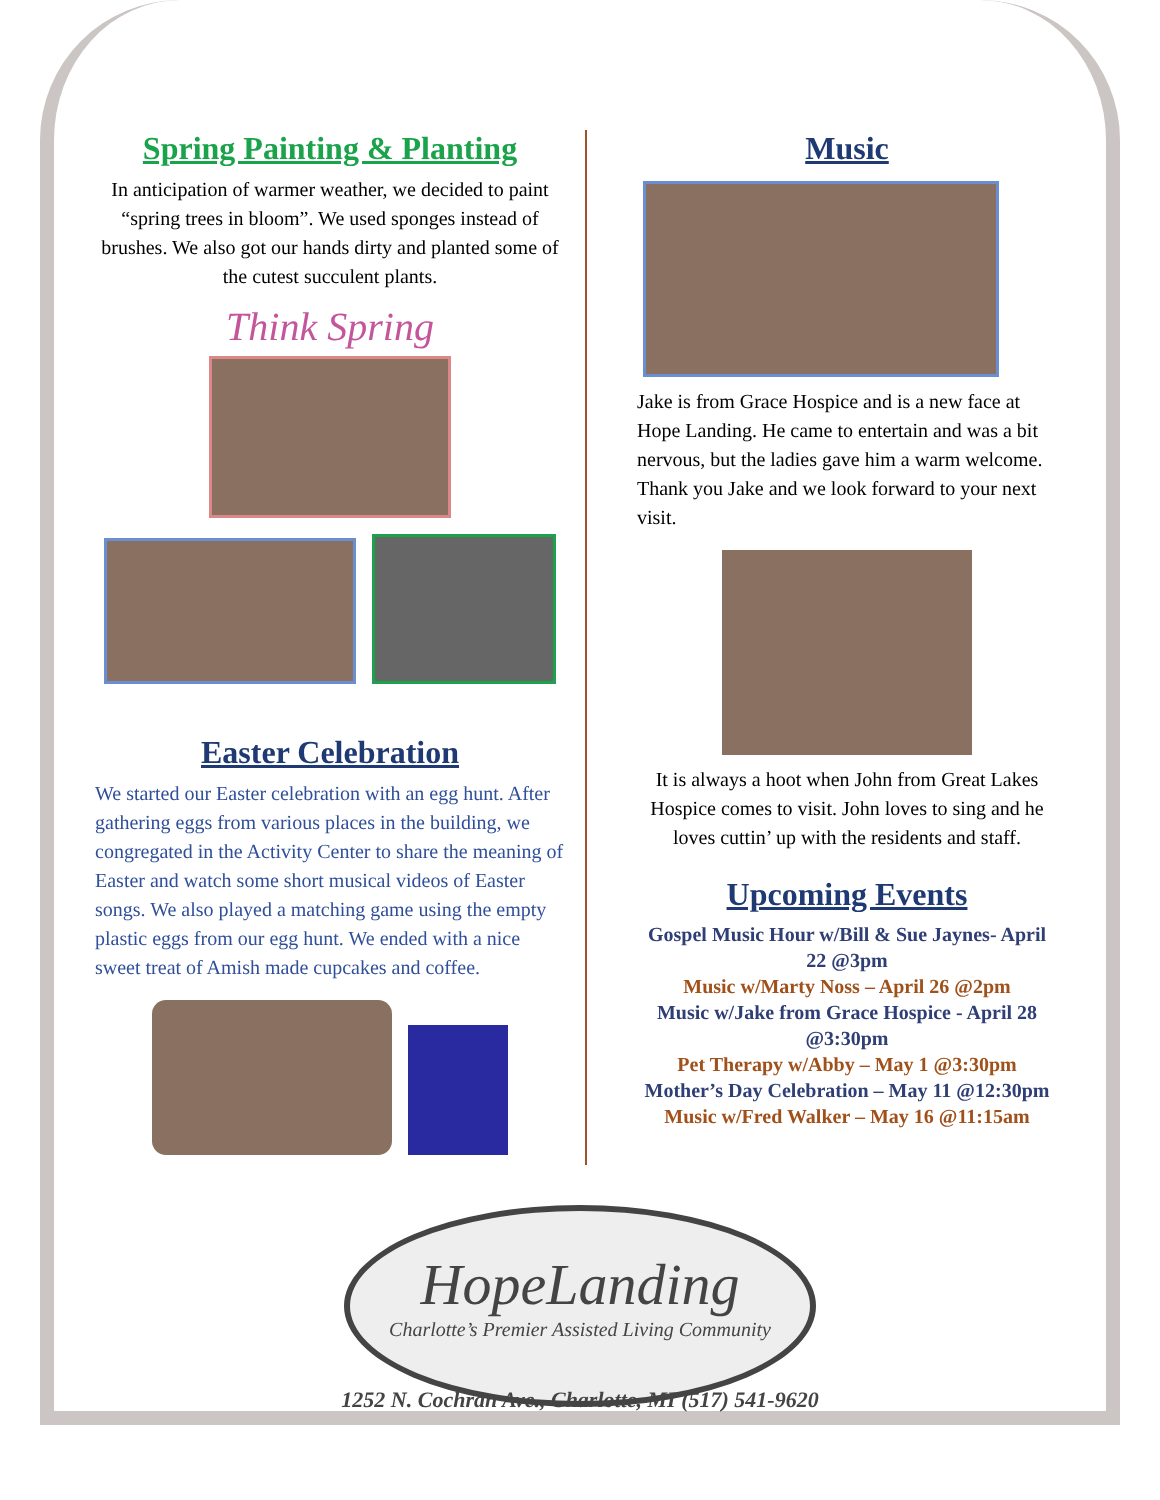Spring Painting & Planting
In anticipation of warmer weather, we decided to paint “spring trees in bloom”. We used sponges instead of brushes. We also got our hands dirty and planted some of the cutest succulent plants.
Think Spring
Easter Celebration
We started our Easter celebration with an egg hunt. After gathering eggs from various places in the building, we congregated in the Activity Center to share the meaning of Easter and watch some short musical videos of Easter songs. We also played a matching game using the empty plastic eggs from our egg hunt. We ended with a nice sweet treat of Amish made cupcakes and coffee.
Music
Jake is from Grace Hospice and is a new face at Hope Landing. He came to entertain and was a bit nervous, but the ladies gave him a warm welcome. Thank you Jake and we look forward to your next visit.
It is always a hoot when John from Great Lakes Hospice comes to visit. John loves to sing and he loves cuttin’ up with the residents and staff.
Upcoming Events
Gospel Music Hour w/Bill & Sue Jaynes- April 22 @3pm
Music w/Marty Noss – April 26 @2pm
Music w/Jake from Grace Hospice - April 28 @3:30pm
Pet Therapy w/Abby – May 1 @3:30pm
Mother’s Day Celebration – May 11 @12:30pm
Music w/Fred Walker – May 16 @11:15am
HopeLanding
Charlotte’s Premier Assisted Living Community
1252 N. Cochran Ave., Charlotte, MI (517) 541-9620